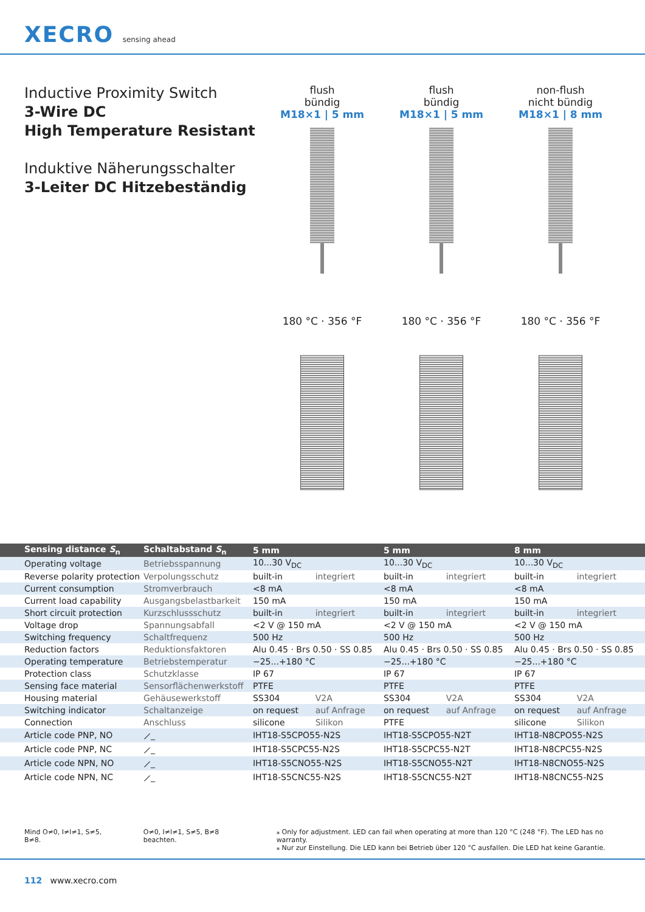XECRO sensing ahead
Inductive Proximity Switch
3-Wire DC
High Temperature Resistant
Induktive Näherungsschalter
3-Leiter DC Hitzebeständig
flush
bündig
M18×1 | 5 mm
180 °C · 356 °F
flush
bündig
M18×1 | 5 mm
180 °C · 356 °F
non-flush
nicht bündig
M18×1 | 8 mm
180 °C · 356 °F
| Sensing distance S<sub>n</sub> | Schaltabstand S<sub>n</sub> | 5 mm | | 5 mm | | 8 mm | |
| --- | --- | --- | --- | --- | --- | --- | --- |
| Operating voltage | Betriebsspannung | 10...30 V<sub>DC</sub> | | 10...30 V<sub>DC</sub> | | 10...30 V<sub>DC</sub> | |
| Reverse polarity protection | Verpolungsschutz | built-in | integriert | built-in | integriert | built-in | integriert |
| Current consumption | Stromverbrauch | <8 mA | | <8 mA | | <8 mA | |
| Current load capability | Ausgangsbelastbarkeit | 150 mA | | 150 mA | | 150 mA | |
| Short circuit protection | Kurzschlussschutz | built-in | integriert | built-in | integriert | built-in | integriert |
| Voltage drop | Spannungsabfall | <2 V @ 150 mA | | <2 V @ 150 mA | | <2 V @ 150 mA | |
| Switching frequency | Schaltfrequenz | 500 Hz | | 500 Hz | | 500 Hz | |
| Reduction factors | Reduktionsfaktoren | Alu 0.45 · Brs 0.50 · SS 0.85 | | Alu 0.45 · Brs 0.50 · SS 0.85 | | Alu 0.45 · Brs 0.50 · SS 0.85 | |
| Operating temperature | Betriebstemperatur | −25...+180 °C | | −25...+180 °C | | −25...+180 °C | |
| Protection class | Schutzklasse | IP 67 | | IP 67 | | IP 67 | |
| Sensing face material | Sensorflächenwerkstoff | PTFE | | PTFE | | PTFE | |
| Housing material | Gehäusewerkstoff | SS304 | V2A | SS304 | V2A | SS304 | V2A |
| Switching indicator | Schaltanzeige | on request | auf Anfrage | on request | auf Anfrage | on request | auf Anfrage |
| Connection | Anschluss | silicone | Silikon | PTFE | | silicone | Silikon |
| Article code PNP, NO | ⟋_ | IHT18-S5CPO55-N2S | | IHT18-S5CPO55-N2T | | IHT18-N8CPO55-N2S | |
| Article code PNP, NC | ⟋_ | IHT18-S5CPC55-N2S | | IHT18-S5CPC55-N2T | | IHT18-N8CPC55-N2S | |
| Article code NPN, NO | ⟋_ | IHT18-S5CNO55-N2S | | IHT18-S5CNO55-N2T | | IHT18-N8CNO55-N2S | |
| Article code NPN, NC | ⟋_ | IHT18-S5CNC55-N2S | | IHT18-S5CNC55-N2T | | IHT18-N8CNC55-N2S | |
Mind O≠0, I≠l≠1, S≠5, B≠8. O≠0, I≠l≠1, S≠5, B≠8 beachten. ⁎ Only for adjustment. LED can fail when operating at more than 120 °C (248 °F). The LED has no warranty.
⁎ Nur zur Einstellung. Die LED kann bei Betrieb über 120 °C ausfallen. Die LED hat keine Garantie.
112 www.xecro.com